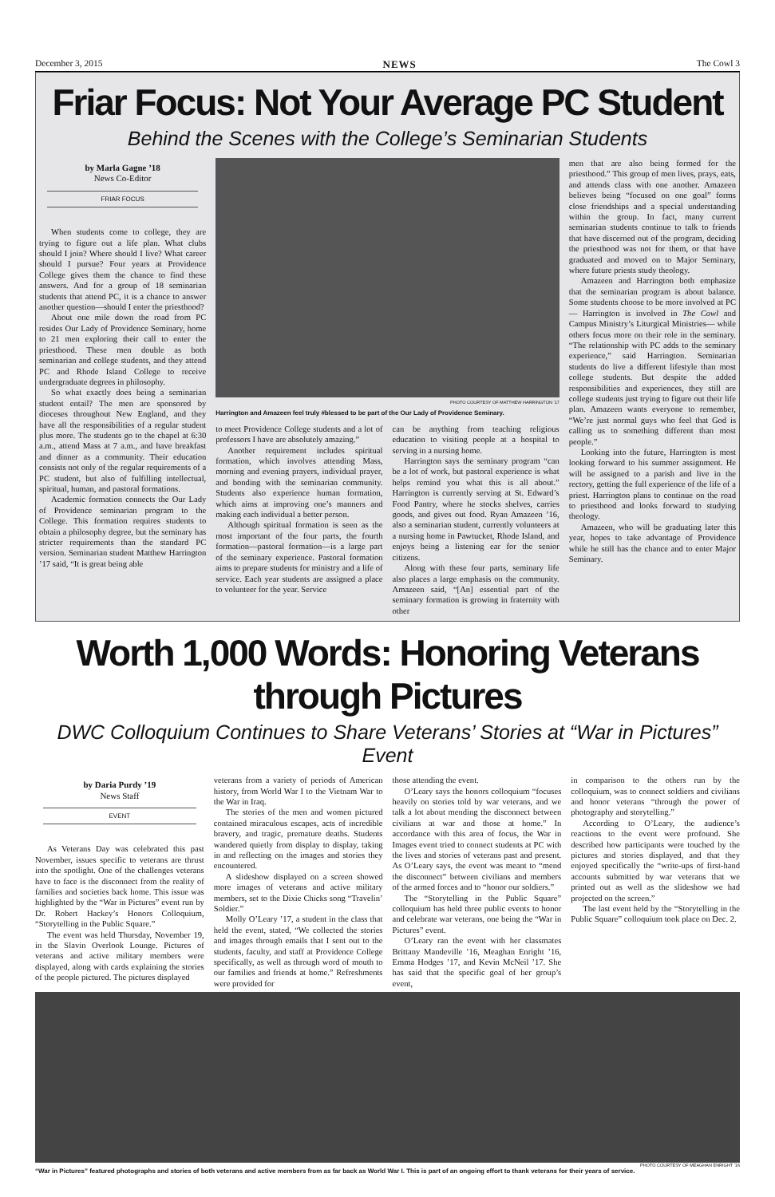December 3, 2015 NEWS The Cowl 3
Friar Focus: Not Your Average PC Student
Behind the Scenes with the College’s Seminarian Students
by Marla Gagne ’18
News Co-Editor
FRIAR FOCUS
When students come to college, they are trying to figure out a life plan. What clubs should I join? Where should I live? What career should I pursue? Four years at Providence College gives them the chance to find these answers. And for a group of 18 seminarian students that attend PC, it is a chance to answer another question—should I enter the priesthood?
About one mile down the road from PC resides Our Lady of Providence Seminary, home to 21 men exploring their call to enter the priesthood. These men double as both seminarian and college students, and they attend PC and Rhode Island College to receive undergraduate degrees in philosophy.
So what exactly does being a seminarian student entail? The men are sponsored by dioceses throughout New England, and they have all the responsibilities of a regular student plus more. The students go to the chapel at 6:30 a.m., attend Mass at 7 a.m., and have breakfast and dinner as a community. Their education consists not only of the regular requirements of a PC student, but also of fulfilling intellectual, spiritual, human, and pastoral formations.
Academic formation connects the Our Lady of Providence seminarian program to the College. This formation requires students to obtain a philosophy degree, but the seminary has stricter requirements than the standard PC version. Seminarian student Matthew Harrington ’17 said, “It is great being able
PHOTO COURTESY OF MATTHEW HARRINGTON ’17
Harrington and Amazeen feel truly #blessed to be part of the Our Lady of Providence Seminary.
to meet Providence College students and a lot of professors I have are absolutely amazing.”
Another requirement includes spiritual formation, which involves attending Mass, morning and evening prayers, individual prayer, and bonding with the seminarian community. Students also experience human formation, which aims at improving one’s manners and making each individual a better person.
Although spiritual formation is seen as the most important of the four parts, the fourth formation—pastoral formation—is a large part of the seminary experience. Pastoral formation aims to prepare students for ministry and a life of service. Each year students are assigned a place to volunteer for the year. Service
can be anything from teaching religious education to visiting people at a hospital to serving in a nursing home.
Harrington says the seminary program “can be a lot of work, but pastoral experience is what helps remind you what this is all about.” Harrington is currently serving at St. Edward’s Food Pantry, where he stocks shelves, carries goods, and gives out food. Ryan Amazeen ’16, also a seminarian student, currently volunteers at a nursing home in Pawtucket, Rhode Island, and enjoys being a listening ear for the senior citizens.
Along with these four parts, seminary life also places a large emphasis on the community. Amazeen said, “[An] essential part of the seminary formation is growing in fraternity with other
men that are also being formed for the priesthood.” This group of men lives, prays, eats, and attends class with one another. Amazeen believes being “focused on one goal” forms close friendships and a special understanding within the group. In fact, many current seminarian students continue to talk to friends that have discerned out of the program, deciding the priesthood was not for them, or that have graduated and moved on to Major Seminary, where future priests study theology.
Amazeen and Harrington both emphasize that the seminarian program is about balance. Some students choose to be more involved at PC— Harrington is involved in The Cowl and Campus Ministry’s Liturgical Ministries— while others focus more on their role in the seminary. “The relationship with PC adds to the seminary experience,” said Harrington. Seminarian students do live a different lifestyle than most college students. But despite the added responsibilities and experiences, they still are college students just trying to figure out their life plan. Amazeen wants everyone to remember, “We’re just normal guys who feel that God is calling us to something different than most people.”
Looking into the future, Harrington is most looking forward to his summer assignment. He will be assigned to a parish and live in the rectory, getting the full experience of the life of a priest. Harrington plans to continue on the road to priesthood and looks forward to studying theology.
Amazeen, who will be graduating later this year, hopes to take advantage of Providence while he still has the chance and to enter Major Seminary.
Worth 1,000 Words: Honoring Veterans through Pictures
DWC Colloquium Continues to Share Veterans’ Stories at “War in Pictures” Event
by Daria Purdy ’19
News Staff
EVENT
As Veterans Day was celebrated this past November, issues specific to veterans are thrust into the spotlight. One of the challenges veterans have to face is the disconnect from the reality of families and societies back home. This issue was highlighted by the “War in Pictures” event run by Dr. Robert Hackey’s Honors Colloquium, “Storytelling in the Public Square.”
The event was held Thursday, November 19, in the Slavin Overlook Lounge. Pictures of veterans and active military members were displayed, along with cards explaining the stories of the people pictured. The pictures displayed
veterans from a variety of periods of American history, from World War I to the Vietnam War to the War in Iraq.
The stories of the men and women pictured contained miraculous escapes, acts of incredible bravery, and tragic, premature deaths. Students wandered quietly from display to display, taking in and reflecting on the images and stories they encountered.
A slideshow displayed on a screen showed more images of veterans and active military members, set to the Dixie Chicks song “Travelin’ Soldier.”
Molly O’Leary ’17, a student in the class that held the event, stated, “We collected the stories and images through emails that I sent out to the students, faculty, and staff at Providence College specifically, as well as through word of mouth to our families and friends at home.” Refreshments were provided for
those attending the event.
O’Leary says the honors colloquium “focuses heavily on stories told by war veterans, and we talk a lot about mending the disconnect between civilians at war and those at home.” In accordance with this area of focus, the War in Images event tried to connect students at PC with the lives and stories of veterans past and present. As O’Leary says, the event was meant to “mend the disconnect” between civilians and members of the armed forces and to “honor our soldiers.”
The “Storytelling in the Public Square” colloquium has held three public events to honor and celebrate war veterans, one being the “War in Pictures” event.
O’Leary ran the event with her classmates Brittany Mandeville ’16, Meaghan Enright ’16, Emma Hodges ’17, and Kevin McNeil ’17. She has said that the specific goal of her group’s event,
in comparison to the others run by the colloquium, was to connect soldiers and civilians and honor veterans “through the power of photography and storytelling.”
According to O’Leary, the audience’s reactions to the event were profound. She described how participants were touched by the pictures and stories displayed, and that they enjoyed specifically the “write-ups of first-hand accounts submitted by war veterans that we printed out as well as the slideshow we had projected on the screen.”
The last event held by the “Storytelling in the Public Square” colloquium took place on Dec. 2.
PHOTO COURTESY OF MEAGHAN ENRIGHT ’16
“War in Pictures” featured photographs and stories of both veterans and active members from as far back as World War I. This is part of an ongoing effort to thank veterans for their years of service.